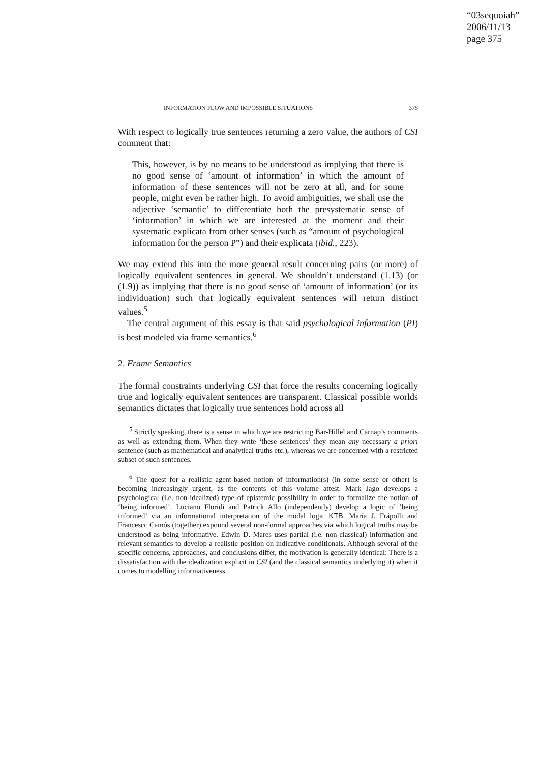“03sequoiah”
2006/11/13
page 375
INFORMATION FLOW AND IMPOSSIBLE SITUATIONS 375
With respect to logically true sentences returning a zero value, the authors of CSI comment that:
This, however, is by no means to be understood as implying that there is no good sense of ‘amount of information’ in which the amount of information of these sentences will not be zero at all, and for some people, might even be rather high. To avoid ambiguities, we shall use the adjective ‘semantic’ to differentiate both the presystematic sense of ‘information’ in which we are interested at the moment and their systematic explicata from other senses (such as “amount of psychological information for the person P”) and their explicata (ibid., 223).
We may extend this into the more general result concerning pairs (or more) of logically equivalent sentences in general. We shouldn’t understand (1.13) (or (1.9)) as implying that there is no good sense of ‘amount of information’ (or its individuation) such that logically equivalent sentences will return distinct values.<sup>5</sup>
The central argument of this essay is that said psychological information (PI) is best modeled via frame semantics.<sup>6</sup>
2. Frame Semantics
The formal constraints underlying CSI that force the results concerning logically true and logically equivalent sentences are transparent. Classical possible worlds semantics dictates that logically true sentences hold across all
<sup>5</sup> Strictly speaking, there is a sense in which we are restricting Bar-Hillel and Carnap’s comments as well as extending them. When they write ‘these sentences’ they mean any necessary a priori sentence (such as mathematical and analytical truths etc.), whereas we are concerned with a restricted subset of such sentences.
<sup>6</sup> The quest for a realistic agent-based notion of information(s) (in some sense or other) is becoming increasingly urgent, as the contents of this volume attest. Mark Jago develops a psychological (i.e. non-idealized) type of epistemic possibility in order to formalize the notion of ‘being informed’. Luciano Floridi and Patrick Allo (independently) develop a logic of ’being informed’ via an informational interpretation of the modal logic KTB. María J. Frápolli and Francescc Camós (together) expound several non-formal approaches via which logical truths may be understood as being informative. Edwin D. Mares uses partial (i.e. non-classical) information and relevant semantics to develop a realistic position on indicative conditionals. Although several of the specific concerns, approaches, and conclusions differ, the motivation is generally identical: There is a dissatisfaction with the idealization explicit in CSI (and the classical semantics underlying it) when it comes to modelling informativeness.